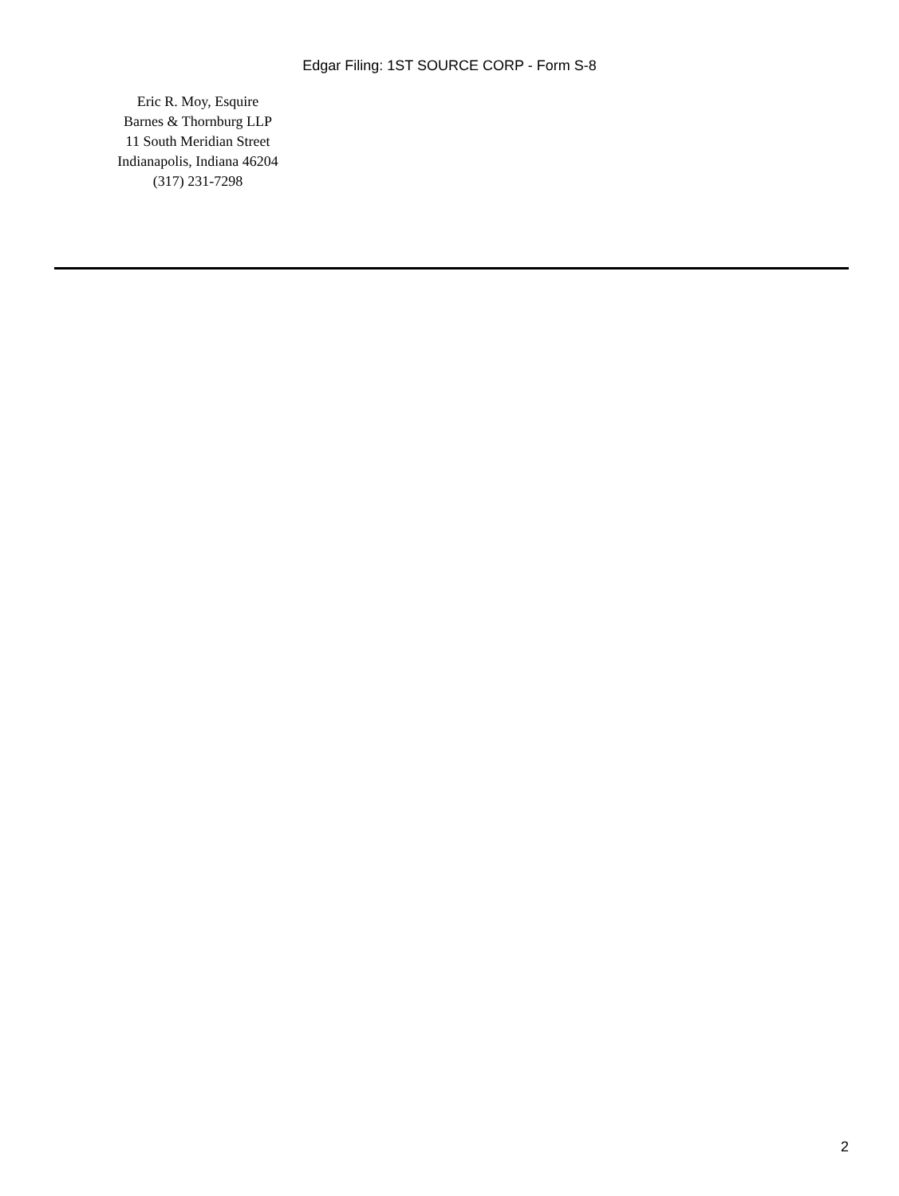Edgar Filing: 1ST SOURCE CORP - Form S-8
Eric R. Moy, Esquire
Barnes & Thornburg LLP
11 South Meridian Street
Indianapolis, Indiana 46204
(317) 231-7298
2